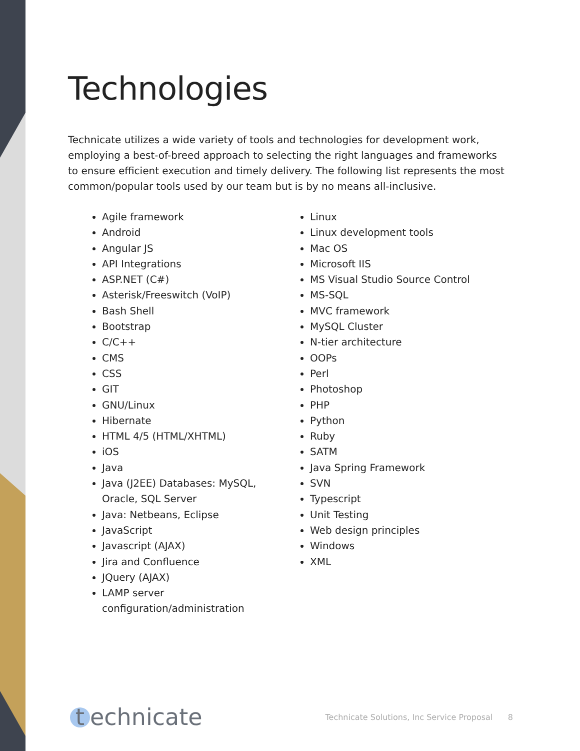Technologies
Technicate utilizes a wide variety of tools and technologies for development work, employing a best-of-breed approach to selecting the right languages and frameworks to ensure efficient execution and timely delivery. The following list represents the most common/popular tools used by our team but is by no means all-inclusive.
Agile framework
Android
Angular JS
API Integrations
ASP.NET (C#)
Asterisk/Freeswitch (VoIP)
Bash Shell
Bootstrap
C/C++
CMS
CSS
GIT
GNU/Linux
Hibernate
HTML 4/5 (HTML/XHTML)
iOS
Java
Java (J2EE) Databases: MySQL, Oracle, SQL Server
Java: Netbeans, Eclipse
JavaScript
Javascript (AJAX)
Jira and Confluence
JQuery (AJAX)
LAMP server configuration/administration
Linux
Linux development tools
Mac OS
Microsoft IIS
MS Visual Studio Source Control
MS-SQL
MVC framework
MySQL Cluster
N-tier architecture
OOPs
Perl
Photoshop
PHP
Python
Ruby
SATM
Java Spring Framework
SVN
Typescript
Unit Testing
Web design principles
Windows
XML
t echnicate
Technicate Solutions, Inc Service Proposal 8